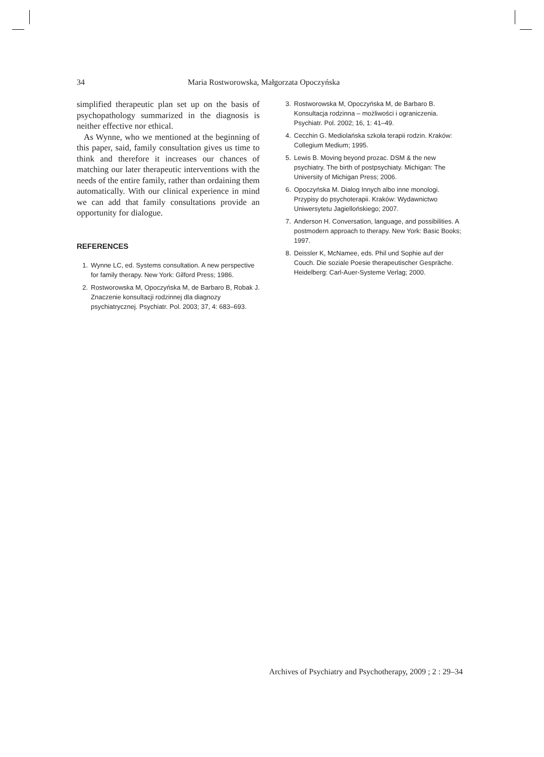34 Maria Rostworowska, Małgorzata Opoczyńska
simplified therapeutic plan set up on the basis of psychopathology summarized in the diagnosis is neither effective nor ethical.
As Wynne, who we mentioned at the beginning of this paper, said, family consultation gives us time to think and therefore it increases our chances of matching our later therapeutic interventions with the needs of the entire family, rather than ordaining them automatically. With our clinical experience in mind we can add that family consultations provide an opportunity for dialogue.
REFERENCES
1. Wynne LC, ed. Systems consultation. A new perspective for family therapy. New York: Gilford Press; 1986.
2. Rostworowska M, Opoczyńska M, de Barbaro B, Robak J. Znaczenie konsultacji rodzinnej dla diagnozy psychiatrycznej. Psychiatr. Pol. 2003; 37, 4: 683–693.
3. Rostworowska M, Opoczyńska M, de Barbaro B. Konsultacja rodzinna – możliwości i ograniczenia. Psychiatr. Pol. 2002; 16, 1: 41–49.
4. Cecchin G. Mediolańska szkoła terapii rodzin. Kraków: Collegium Medium; 1995.
5. Lewis B. Moving beyond prozac. DSM & the new psychiatry. The birth of postpsychiaty. Michigan: The University of Michigan Press; 2006.
6. Opoczyńska M. Dialog Innych albo inne monologi. Przypisy do psychoterapii. Kraków: Wydawnictwo Uniwersytetu Jagiellońskiego; 2007.
7. Anderson H. Conversation, language, and possibilities. A postmodern approach to therapy. New York: Basic Books; 1997.
8. Deissler K, McNamee, eds. Phil und Sophie auf der Couch. Die soziale Poesie therapeutischer Gespräche. Heidelberg: Carl-Auer-Systeme Verlag; 2000.
Archives of Psychiatry and Psychotherapy, 2009 ; 2 : 29–34